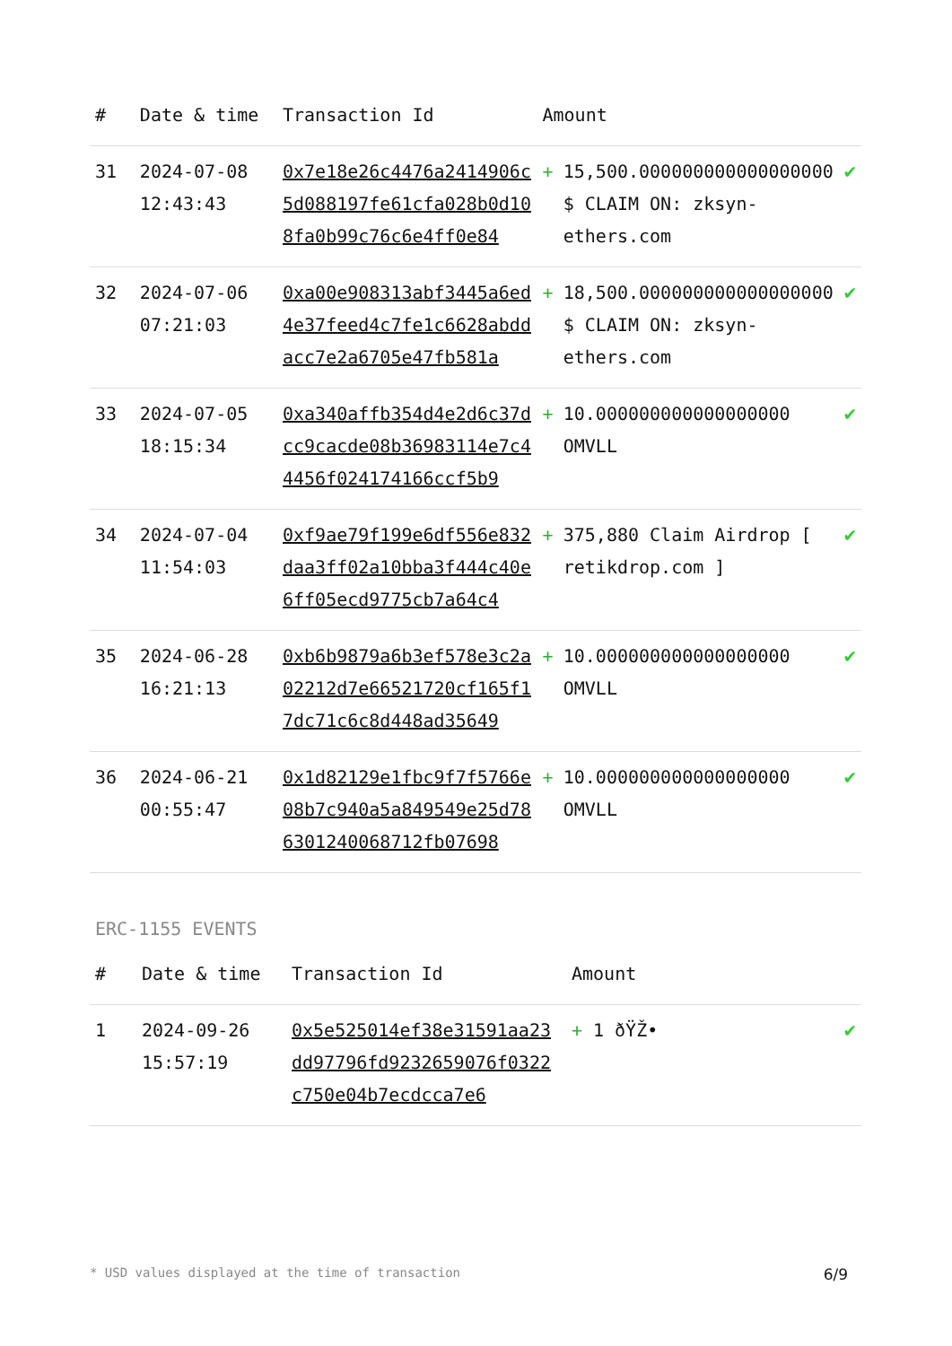| # | Date & time | Transaction Id | Amount | | |
| --- | --- | --- | --- | --- | --- |
| 31 | 2024-07-08 12:43:43 | 0x7e18e26c4476a2414906c5d088197fe61cfa028b0d108fa0b99c76c6e4ff0e84 | + | 15,500.000000000000000000 $ CLAIM ON: zksyn-ethers.com | ✔ |
| 32 | 2024-07-06 07:21:03 | 0xa00e908313abf3445a6ed4e37feed4c7fe1c6628abddacc7e2a6705e47fb581a | + | 18,500.000000000000000000 $ CLAIM ON: zksyn-ethers.com | ✔ |
| 33 | 2024-07-05 18:15:34 | 0xa340affb354d4e2d6c37dcc9cacde08b36983114e7c44456f024174166ccf5b9 | + | 10.000000000000000000 OMVLL | ✔ |
| 34 | 2024-07-04 11:54:03 | 0xf9ae79f199e6df556e832daa3ff02a10bba3f444c40e6ff05ecd9775cb7a64c4 | + | 375,880 Claim Airdrop [ retikdrop.com ] | ✔ |
| 35 | 2024-06-28 16:21:13 | 0xb6b9879a6b3ef578e3c2a02212d7e66521720cf165f17dc71c6c8d448ad35649 | + | 10.000000000000000000 OMVLL | ✔ |
| 36 | 2024-06-21 00:55:47 | 0x1d82129e1fbc9f7f5766e08b7c940a5a849549e25d786301240068712fb07698 | + | 10.000000000000000000 OMVLL | ✔ |
ERC-1155 EVENTS
| # | Date & time | Transaction Id | Amount | | |
| --- | --- | --- | --- | --- | --- |
| 1 | 2024-09-26 15:57:19 | 0x5e525014ef38e31591aa23dd97796fd9232659076f0322c750e04b7ecdcca7e6 | + | 1 ðŸŽ• | ✔ |
* USD values displayed at the time of transaction 6/9